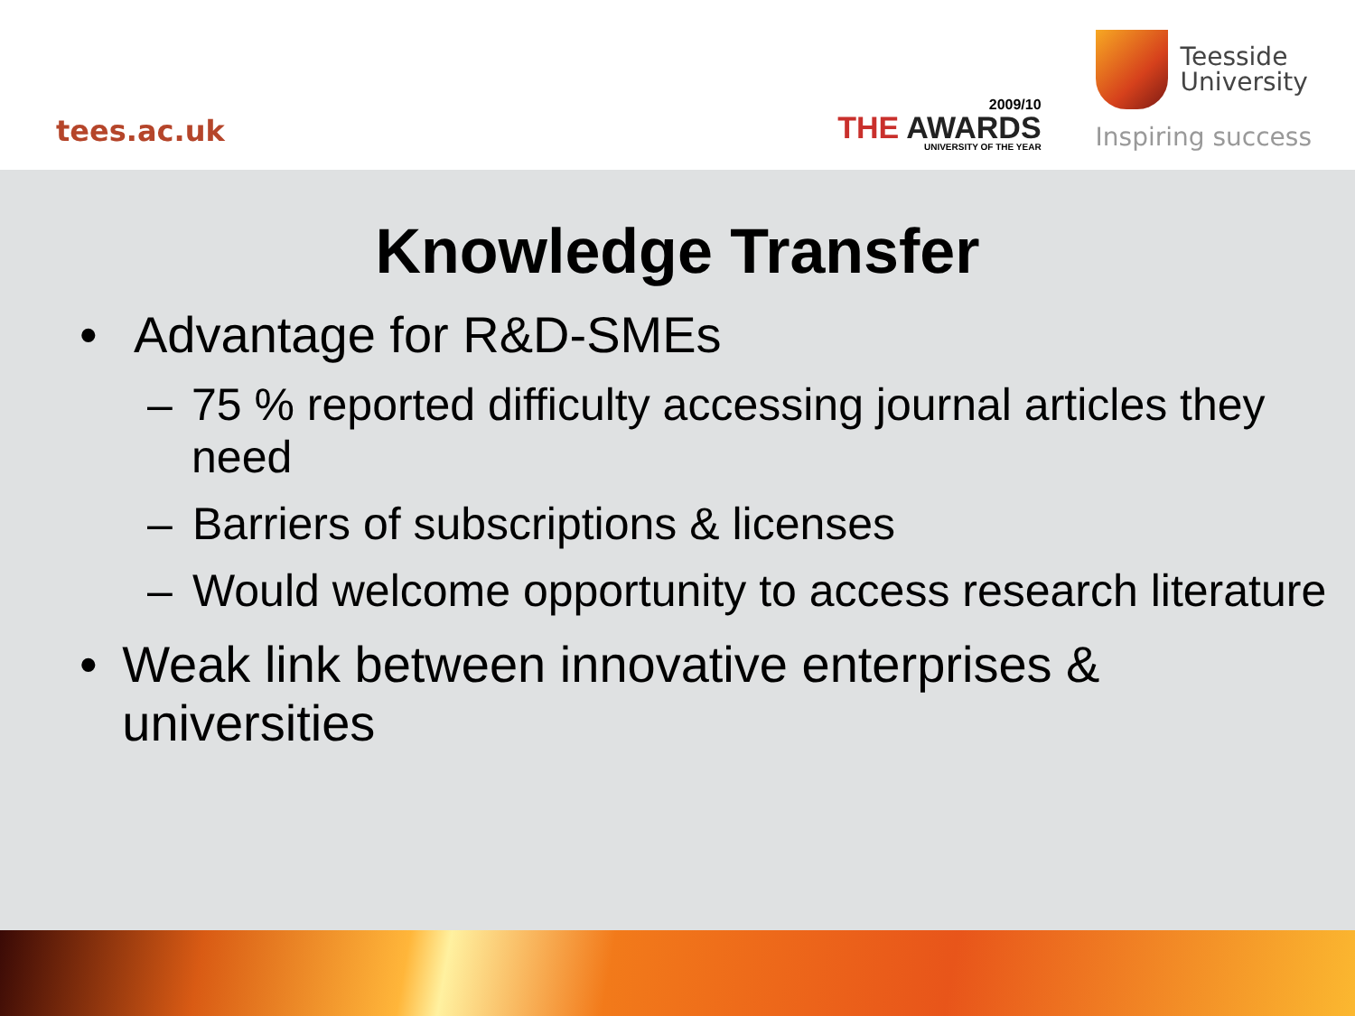tees.ac.uk
2009/10
THE AWARDS
UNIVERSITY OF THE YEAR
Teesside
University
Inspiring success
Knowledge Transfer
• Advantage for R&D-SMEs
– 75 % reported difficulty accessing journal articles they need
– Barriers of subscriptions & licenses
– Would welcome opportunity to access research literature
• Weak link between innovative enterprises & universities